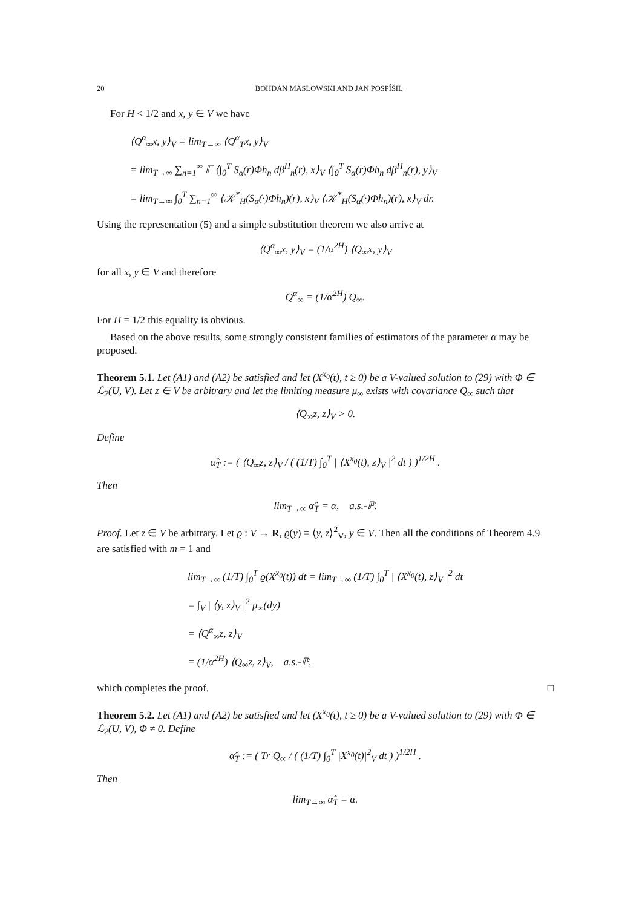20 BOHDAN MASLOWSKI AND JAN POSPÍŠIL
For H < 1/2 and x, y ∈ V we have
⟨Q<sup>α</sup><sub>∞</sub>x, y⟩<sub>V</sub> = lim<sub>T→∞</sub> ⟨Q<sup>α</sup><sub>T</sub>x, y⟩<sub>V</sub>
= lim<sub>T→∞</sub> ∑<sub>n=1</sub><sup>∞</sup> 𝔼 ⟨∫<sub>0</sub><sup>T</sup> S<sub>α</sub>(r)Φh<sub>n</sub> dβ<sup>H</sup><sub>n</sub>(r), x⟩<sub>V</sub> ⟨∫<sub>0</sub><sup>T</sup> S<sub>α</sub>(r)Φh<sub>n</sub> dβ<sup>H</sup><sub>n</sub>(r), y⟩<sub>V</sub>
= lim<sub>T→∞</sub> ∫<sub>0</sub><sup>T</sup> ∑<sub>n=1</sub><sup>∞</sup> ⟨𝒦<sup>*</sup><sub>H</sub>(S<sub>α</sub>(·)Φh<sub>n</sub>)(r), x⟩<sub>V</sub> ⟨𝒦<sup>*</sup><sub>H</sub>(S<sub>α</sub>(·)Φh<sub>n</sub>)(r), x⟩<sub>V</sub> dr.
Using the representation (5) and a simple substitution theorem we also arrive at
⟨Q<sup>α</sup><sub>∞</sub>x, y⟩<sub>V</sub> = (1/α<sup>2H</sup>) ⟨Q<sub>∞</sub>x, y⟩<sub>V</sub>
for all x, y ∈ V and therefore
Q<sup>α</sup><sub>∞</sub> = (1/α<sup>2H</sup>) Q<sub>∞</sub>.
For H = 1/2 this equality is obvious.
Based on the above results, some strongly consistent families of estimators of the parameter α may be proposed.
Theorem 5.1. Let (A1) and (A2) be satisfied and let (X<sup>x<sub>0</sub></sup>(t), t ≥ 0) be a V-valued solution to (29) with Φ ∈ ℒ<sub>2</sub>(U, V). Let z ∈ V be arbitrary and let the limiting measure μ<sub>∞</sub> exists with covariance Q<sub>∞</sub> such that
⟨Q<sub>∞</sub>z, z⟩<sub>V</sub> > 0.
Define
α̂<sub>T</sub> := ( ⟨Q<sub>∞</sub>z, z⟩<sub>V</sub> / ( (1/T) ∫<sub>0</sub><sup>T</sup> | ⟨X<sup>x<sub>0</sub></sup>(t), z⟩<sub>V</sub> |<sup>2</sup> dt ) )<sup>1/2H</sup> .
Then
lim<sub>T→∞</sub> α̂<sub>T</sub> = α, a.s.-ℙ.
Proof. Let z ∈ V be arbitrary. Let ϱ : V → R, ϱ(y) = ⟨y, z⟩<sup>2</sup><sub>V</sub>, y ∈ V. Then all the conditions of Theorem 4.9 are satisfied with m = 1 and
lim<sub>T→∞</sub> (1/T) ∫<sub>0</sub><sup>T</sup> ϱ(X<sup>x<sub>0</sub></sup>(t)) dt = lim<sub>T→∞</sub> (1/T) ∫<sub>0</sub><sup>T</sup> | ⟨X<sup>x<sub>0</sub></sup>(t), z⟩<sub>V</sub> |<sup>2</sup> dt
= ∫<sub>V</sub> | ⟨y, z⟩<sub>V</sub> |<sup>2</sup> μ<sub>∞</sub>(dy)
= ⟨Q<sup>α</sup><sub>∞</sub>z, z⟩<sub>V</sub>
= (1/α<sup>2H</sup>) ⟨Q<sub>∞</sub>z, z⟩<sub>V</sub>, a.s.-ℙ,
which completes the proof. □
Theorem 5.2. Let (A1) and (A2) be satisfied and let (X<sup>x<sub>0</sub></sup>(t), t ≥ 0) be a V-valued solution to (29) with Φ ∈ ℒ<sub>2</sub>(U, V), Φ ≠ 0. Define
α̂<sub>T</sub> := ( Tr Q<sub>∞</sub> / ( (1/T) ∫<sub>0</sub><sup>T</sup> |X<sup>x<sub>0</sub></sup>(t)|<sup>2</sup><sub>V</sub> dt ) )<sup>1/2H</sup> .
Then
lim<sub>T→∞</sub> α̂<sub>T</sub> = α.